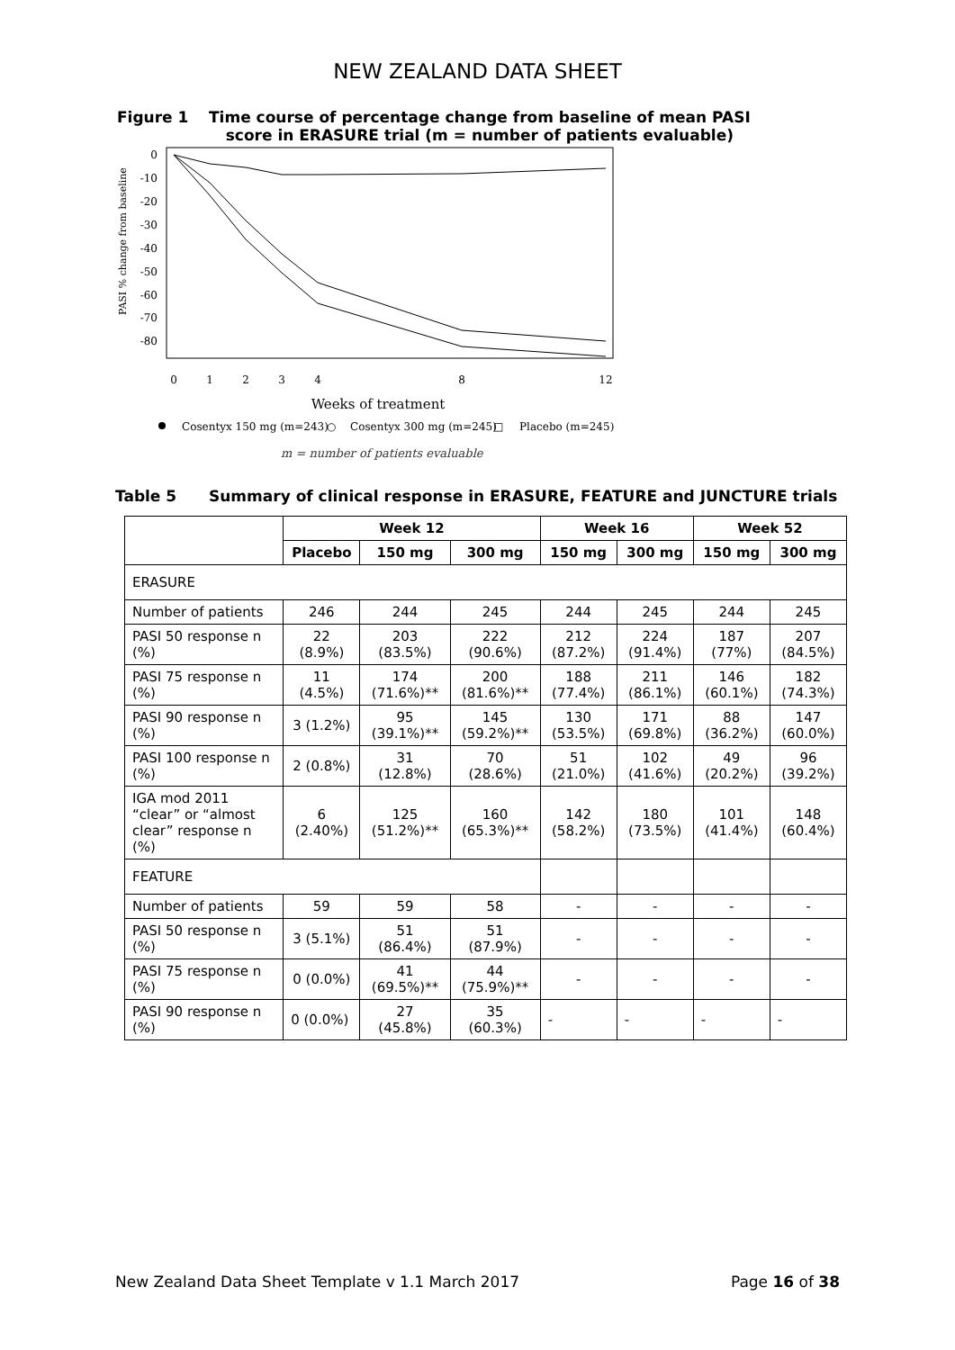NEW ZEALAND DATA SHEET
Figure 1 Time course of percentage change from baseline of mean PASI
score in ERASURE trial (m = number of patients evaluable)
0
-10
-20
-30
-40
-50
-60
-70
-80
PASI % change from baseline
0
1
2
3
4
8
12
Weeks of treatment
Cosentyx 150 mg (m=243)
○
Cosentyx 300 mg (m=245)
□
Placebo (m=245)
m = number of patients evaluable
Table 5 Summary of clinical response in ERASURE, FEATURE and JUNCTURE trials
| | Week 12 | | | Week 16 | | Week 52 | |
| --- | --- | --- | --- | --- | --- | --- | --- |
| | Placebo | 150 mg | 300 mg | 150 mg | 300 mg | 150 mg | 300 mg |
| ERASURE | | | | | | | |
| Number of patients | 246 | 244 | 245 | 244 | 245 | 244 | 245 |
| PASI 50 response n (%) | 22 (8.9%) | 203 (83.5%) | 222 (90.6%) | 212 (87.2%) | 224 (91.4%) | 187 (77%) | 207 (84.5%) |
| PASI 75 response n (%) | 11 (4.5%) | 174 (71.6%)** | 200 (81.6%)** | 188 (77.4%) | 211 (86.1%) | 146 (60.1%) | 182 (74.3%) |
| PASI 90 response n (%) | 3 (1.2%) | 95 (39.1%)** | 145 (59.2%)** | 130 (53.5%) | 171 (69.8%) | 88 (36.2%) | 147 (60.0%) |
| PASI 100 response n (%) | 2 (0.8%) | 31 (12.8%) | 70 (28.6%) | 51 (21.0%) | 102 (41.6%) | 49 (20.2%) | 96 (39.2%) |
| IGA mod 2011 “clear” or “almost clear” response n (%) | 6 (2.40%) | 125 (51.2%)** | 160 (65.3%)** | 142 (58.2%) | 180 (73.5%) | 101 (41.4%) | 148 (60.4%) |
| FEATURE | | | | | | | |
| Number of patients | 59 | 59 | 58 | - | - | - | - |
| PASI 50 response n (%) | 3 (5.1%) | 51 (86.4%) | 51 (87.9%) | - | - | - | - |
| PASI 75 response n (%) | 0 (0.0%) | 41 (69.5%)** | 44 (75.9%)** | - | - | - | - |
| PASI 90 response n (%) | 0 (0.0%) | 27 (45.8%) | 35 (60.3%) | - | - | - | - |
New Zealand Data Sheet Template v 1.1 March 2017 Page 16 of 38